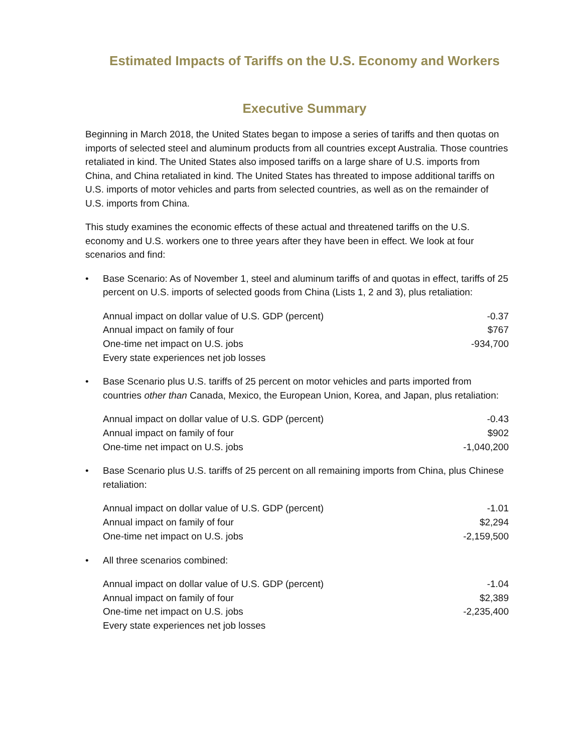Estimated Impacts of Tariffs on the U.S. Economy and Workers
Executive Summary
Beginning in March 2018, the United States began to impose a series of tariffs and then quotas on imports of selected steel and aluminum products from all countries except Australia. Those countries retaliated in kind. The United States also imposed tariffs on a large share of U.S. imports from China, and China retaliated in kind. The United States has threated to impose additional tariffs on U.S. imports of motor vehicles and parts from selected countries, as well as on the remainder of U.S. imports from China.
This study examines the economic effects of these actual and threatened tariffs on the U.S. economy and U.S. workers one to three years after they have been in effect. We look at four scenarios and find:
• Base Scenario: As of November 1, steel and aluminum tariffs of and quotas in effect, tariffs of 25 percent on U.S. imports of selected goods from China (Lists 1, 2 and 3), plus retaliation:
| Annual impact on dollar value of U.S. GDP (percent) | -0.37 |
| Annual impact on family of four | $767 |
| One-time net impact on U.S. jobs | -934,700 |
| Every state experiences net job losses | |
• Base Scenario plus U.S. tariffs of 25 percent on motor vehicles and parts imported from countries other than Canada, Mexico, the European Union, Korea, and Japan, plus retaliation:
| Annual impact on dollar value of U.S. GDP (percent) | -0.43 |
| Annual impact on family of four | $902 |
| One-time net impact on U.S. jobs | -1,040,200 |
• Base Scenario plus U.S. tariffs of 25 percent on all remaining imports from China, plus Chinese retaliation:
| Annual impact on dollar value of U.S. GDP (percent) | -1.01 |
| Annual impact on family of four | $2,294 |
| One-time net impact on U.S. jobs | -2,159,500 |
• All three scenarios combined:
| Annual impact on dollar value of U.S. GDP (percent) | -1.04 |
| Annual impact on family of four | $2,389 |
| One-time net impact on U.S. jobs | -2,235,400 |
| Every state experiences net job losses | |